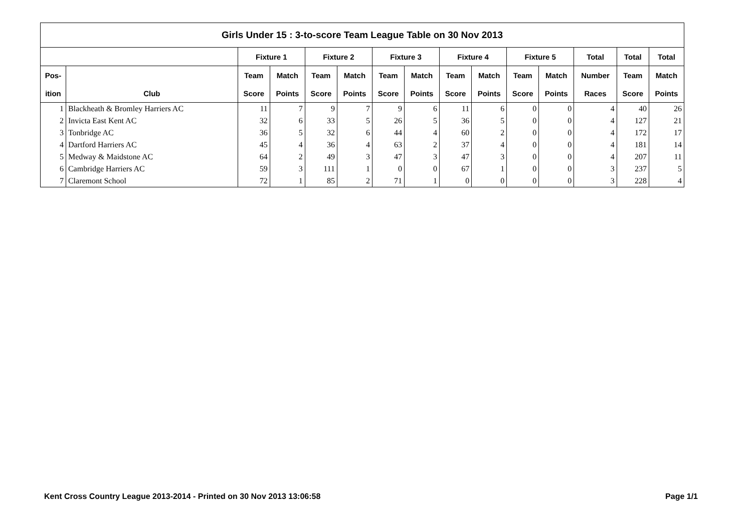| Girls Under 15 : 3-to-score Team League Table on 30 Nov 2013 | | | | | | | | | | | | | | |
| --- | --- | --- | --- | --- | --- | --- | --- | --- | --- | --- | --- | --- | --- | --- |
| | | Fixture 1 | | Fixture 2 | | Fixture 3 | | Fixture 4 | | Fixture 5 | | Total | Total | Total |
| Pos- | | Team | Match | Team | Match | Team | Match | Team | Match | Team | Match | Number | Team | Match |
| ition | Club | Score | Points | Score | Points | Score | Points | Score | Points | Score | Points | Races | Score | Points |
| 1 | Blackheath & Bromley Harriers AC | 11 | 7 | 9 | 7 | 9 | 6 | 11 | 6 | 0 | 0 | 4 | 40 | 26 |
| 2 | Invicta East Kent AC | 32 | 6 | 33 | 5 | 26 | 5 | 36 | 5 | 0 | 0 | 4 | 127 | 21 |
| 3 | Tonbridge AC | 36 | 5 | 32 | 6 | 44 | 4 | 60 | 2 | 0 | 0 | 4 | 172 | 17 |
| 4 | Dartford Harriers AC | 45 | 4 | 36 | 4 | 63 | 2 | 37 | 4 | 0 | 0 | 4 | 181 | 14 |
| 5 | Medway & Maidstone AC | 64 | 2 | 49 | 3 | 47 | 3 | 47 | 3 | 0 | 0 | 4 | 207 | 11 |
| 6 | Cambridge Harriers AC | 59 | 3 | 111 | 1 | 0 | 0 | 67 | 1 | 0 | 0 | 3 | 237 | 5 |
| 7 | Claremont School | 72 | 1 | 85 | 2 | 71 | 1 | 0 | 0 | 0 | 0 | 3 | 228 | 4 |
Kent Cross Country League 2013-2014 - Printed on 30 Nov 2013 13:06:58
Page 1/1